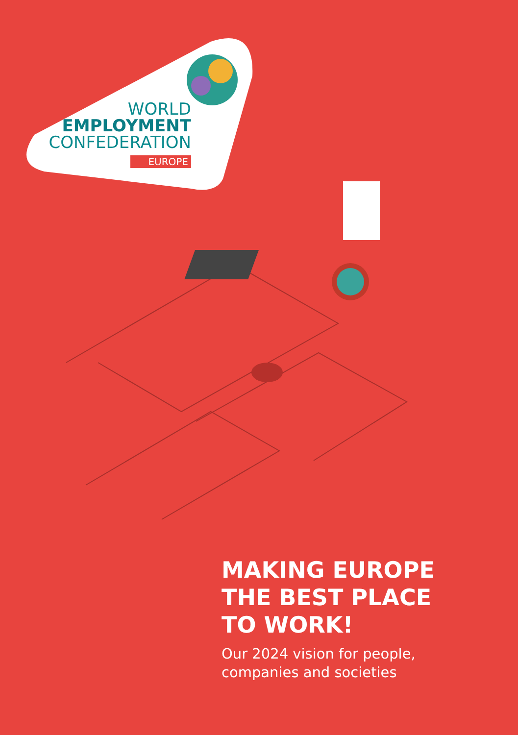WORLD
EMPLOYMENT
CONFEDERATION
EUROPE
MAKING EUROPE
THE BEST PLACE
TO WORK!
Our 2024 vision for people,
companies and societies